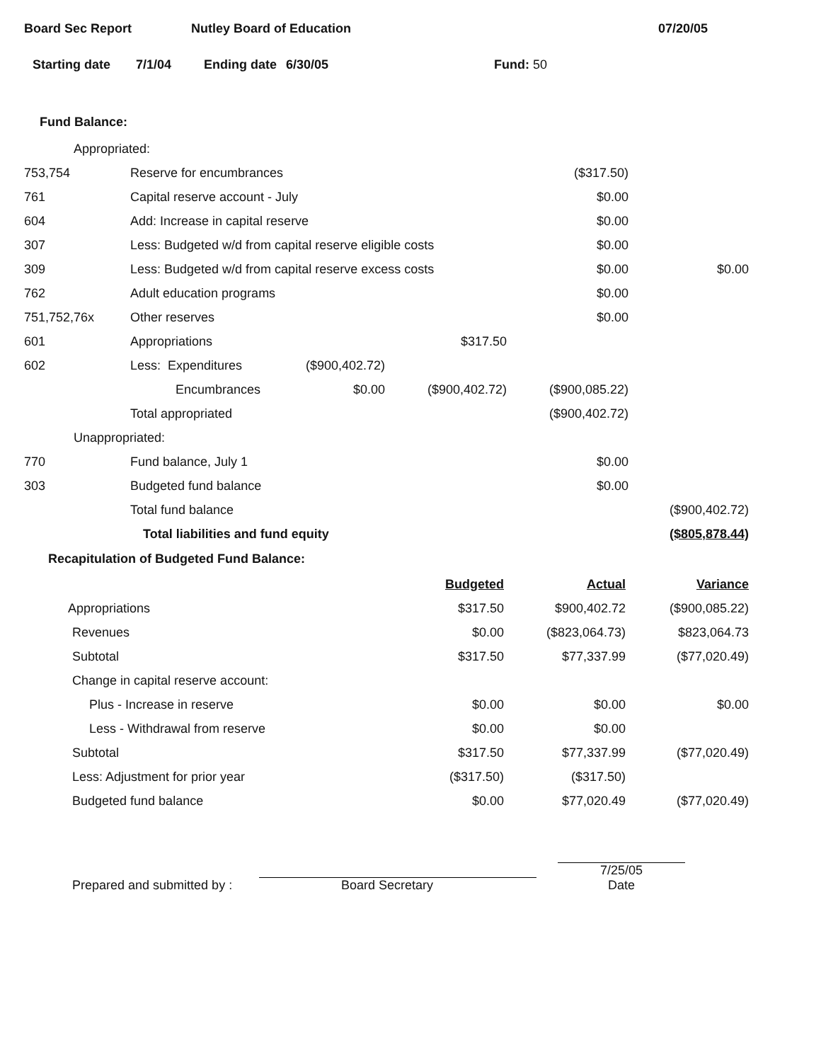Board Sec Report Nutley Board of Education 07/20/05
Starting date 7/1/04 Ending date 6/30/05 Fund: 50
Fund Balance:
| Appropriated: | | | | | |
| 753,754 | Reserve for encumbrances | | | ($317.50) | |
| 761 | Capital reserve account - July | | | $0.00 | |
| 604 | Add: Increase in capital reserve | | | $0.00 | |
| 307 | Less: Budgeted w/d from capital reserve eligible costs | | | $0.00 | |
| 309 | Less: Budgeted w/d from capital reserve excess costs | | | $0.00 | $0.00 |
| 762 | Adult education programs | | | $0.00 | |
| 751,752,76x | Other reserves | | | $0.00 | |
| 601 | Appropriations | | $317.50 | | |
| 602 | Less: Expenditures | ($900,402.72) | | | |
| | Encumbrances | $0.00 | ($900,402.72) | ($900,085.22) | |
| | Total appropriated | | | ($900,402.72) | |
| Unappropriated: | | | | | |
| 770 | Fund balance, July 1 | | | $0.00 | |
| 303 | Budgeted fund balance | | | $0.00 | |
| | Total fund balance | | | | ($900,402.72) |
| | Total liabilities and fund equity | | | | ($805,878.44) |
Recapitulation of Budgeted Fund Balance:
| | Budgeted | Actual | Variance |
| Appropriations | $317.50 | $900,402.72 | ($900,085.22) |
| Revenues | $0.00 | ($823,064.73) | $823,064.73 |
| Subtotal | $317.50 | $77,337.99 | ($77,020.49) |
| Change in capital reserve account: | | | |
| Plus - Increase in reserve | $0.00 | $0.00 | $0.00 |
| Less - Withdrawal from reserve | $0.00 | $0.00 | |
| Subtotal | $317.50 | $77,337.99 | ($77,020.49) |
| Less: Adjustment for prior year | ($317.50) | ($317.50) | |
| Budgeted fund balance | $0.00 | $77,020.49 | ($77,020.49) |
Prepared and submitted by : Board Secretary 7/25/05
Date